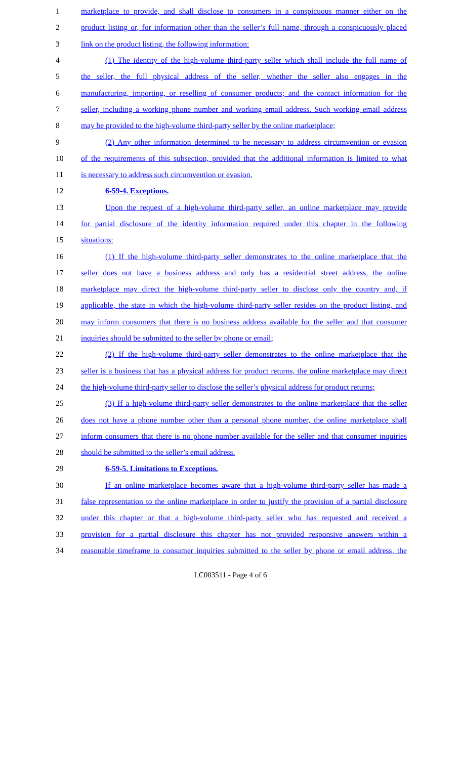1 marketplace to provide, and shall disclose to consumers in a conspicuous manner either on the
2 product listing or, for information other than the seller’s full name, through a conspicuously placed
3 link on the product listing, the following information:
4 (1) The identity of the high-volume third-party seller which shall include the full name of
5 the seller, the full physical address of the seller, whether the seller also engages in the
6 manufacturing, importing, or reselling of consumer products; and the contact information for the
7 seller, including a working phone number and working email address. Such working email address
8 may be provided to the high-volume third-party seller by the online marketplace;
9 (2) Any other information determined to be necessary to address circumvention or evasion
10 of the requirements of this subsection, provided that the additional information is limited to what
11 is necessary to address such circumvention or evasion.
12 6-59-4. Exceptions.
13 Upon the request of a high-volume third-party seller, an online marketplace may provide
14 for partial disclosure of the identity information required under this chapter in the following
15 situations:
16 (1) If the high-volume third-party seller demonstrates to the online marketplace that the
17 seller does not have a business address and only has a residential street address, the online
18 marketplace may direct the high-volume third-party seller to disclose only the country and, if
19 applicable, the state in which the high-volume third-party seller resides on the product listing, and
20 may inform consumers that there is no business address available for the seller and that consumer
21 inquiries should be submitted to the seller by phone or email;
22 (2) If the high-volume third-party seller demonstrates to the online marketplace that the
23 seller is a business that has a physical address for product returns, the online marketplace may direct
24 the high-volume third-party seller to disclose the seller’s physical address for product returns;
25 (3) If a high-volume third-party seller demonstrates to the online marketplace that the seller
26 does not have a phone number other than a personal phone number, the online marketplace shall
27 inform consumers that there is no phone number available for the seller and that consumer inquiries
28 should be submitted to the seller’s email address.
29 6-59-5. Limitations to Exceptions.
30 If an online marketplace becomes aware that a high-volume third-party seller has made a
31 false representation to the online marketplace in order to justify the provision of a partial disclosure
32 under this chapter or that a high-volume third-party seller who has requested and received a
33 provision for a partial disclosure this chapter has not provided responsive answers within a
34 reasonable timeframe to consumer inquiries submitted to the seller by phone or email address, the
LC003511 - Page 4 of 6